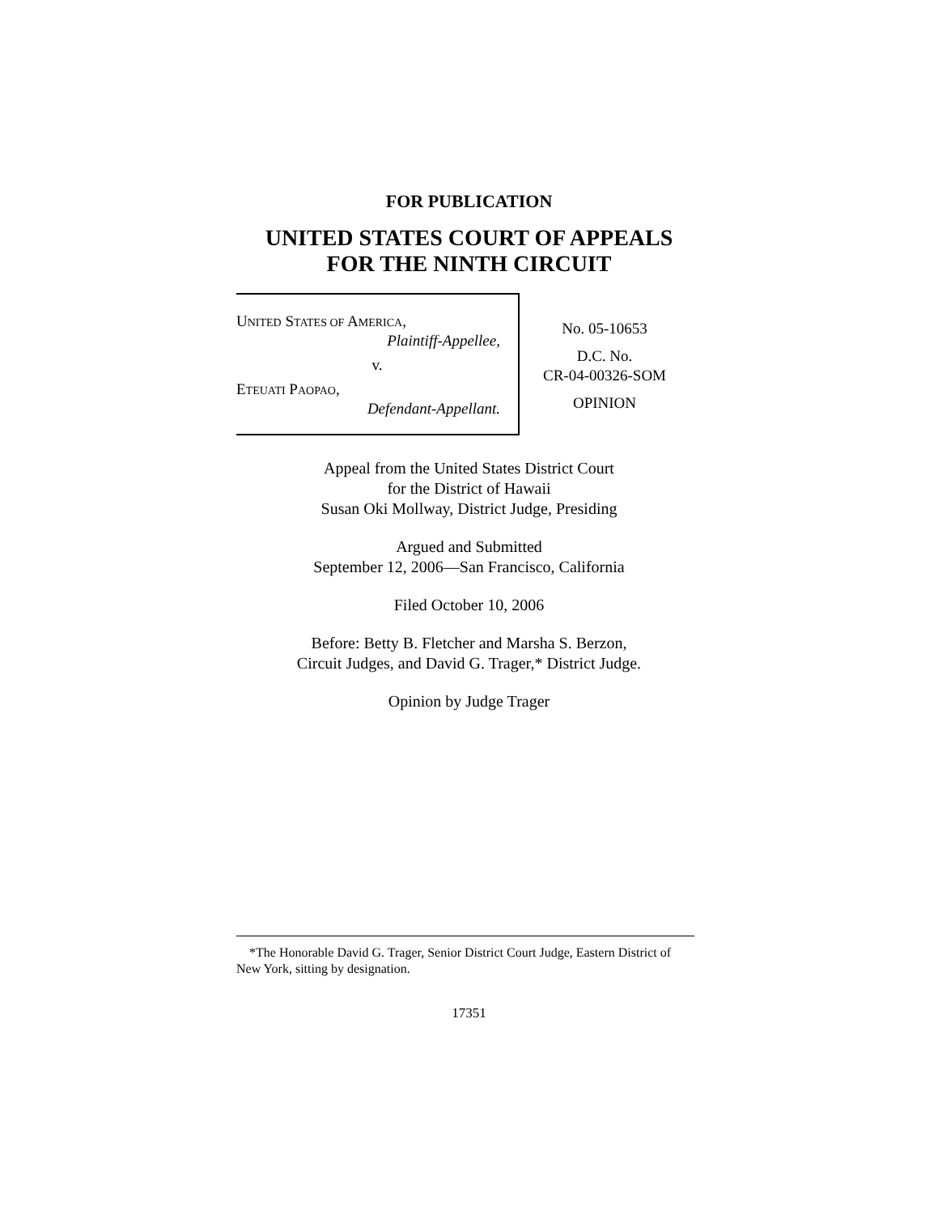FOR PUBLICATION
UNITED STATES COURT OF APPEALS
FOR THE NINTH CIRCUIT
UNITED STATES OF AMERICA,
Plaintiff-Appellee,
v.
ETEUATI PAOPAO,
Defendant-Appellant.
No. 05-10653
D.C. No.
CR-04-00326-SOM
OPINION
Appeal from the United States District Court
for the District of Hawaii
Susan Oki Mollway, District Judge, Presiding
Argued and Submitted
September 12, 2006—San Francisco, California
Filed October 10, 2006
Before: Betty B. Fletcher and Marsha S. Berzon,
Circuit Judges, and David G. Trager,* District Judge.
Opinion by Judge Trager
*The Honorable David G. Trager, Senior District Court Judge, Eastern District of New York, sitting by designation.
17351